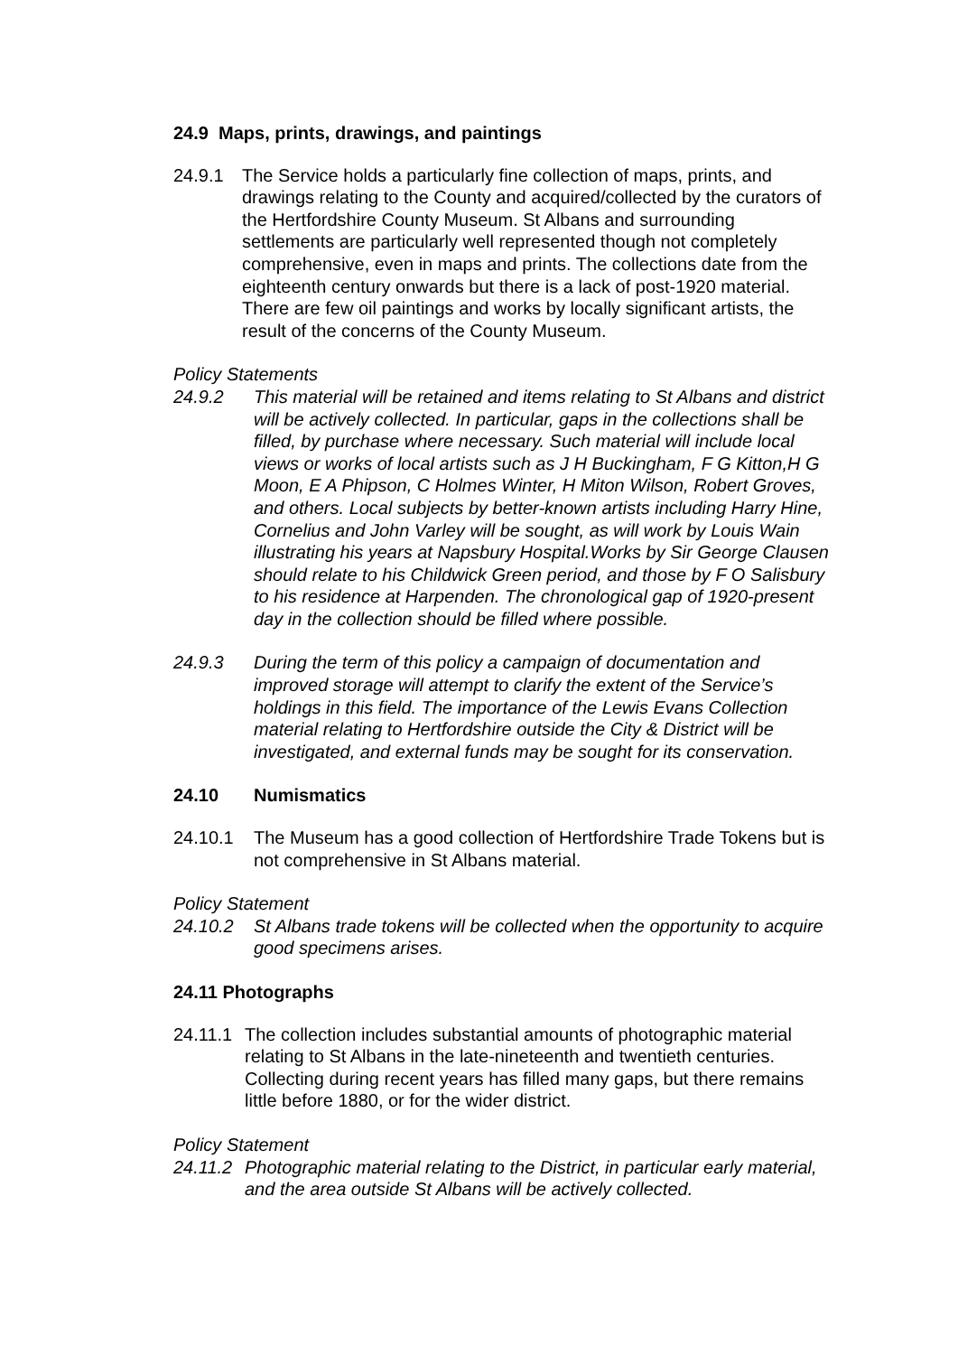24.9 Maps, prints, drawings, and paintings
24.9.1 The Service holds a particularly fine collection of maps, prints, and drawings relating to the County and acquired/collected by the curators of the Hertfordshire County Museum. St Albans and surrounding settlements are particularly well represented though not completely comprehensive, even in maps and prints. The collections date from the eighteenth century onwards but there is a lack of post-1920 material. There are few oil paintings and works by locally significant artists, the result of the concerns of the County Museum.
Policy Statements
24.9.2 This material will be retained and items relating to St Albans and district will be actively collected. In particular, gaps in the collections shall be filled, by purchase where necessary. Such material will include local views or works of local artists such as J H Buckingham, F G Kitton,H G Moon, E A Phipson, C Holmes Winter, H Miton Wilson, Robert Groves, and others. Local subjects by better-known artists including Harry Hine, Cornelius and John Varley will be sought, as will work by Louis Wain illustrating his years at Napsbury Hospital.Works by Sir George Clausen should relate to his Childwick Green period, and those by F O Salisbury to his residence at Harpenden. The chronological gap of 1920-present day in the collection should be filled where possible.
24.9.3 During the term of this policy a campaign of documentation and improved storage will attempt to clarify the extent of the Service’s holdings in this field. The importance of the Lewis Evans Collection material relating to Hertfordshire outside the City & District will be investigated, and external funds may be sought for its conservation.
24.10 Numismatics
24.10.1 The Museum has a good collection of Hertfordshire Trade Tokens but is not comprehensive in St Albans material.
Policy Statement
24.10.2 St Albans trade tokens will be collected when the opportunity to acquire good specimens arises.
24.11 Photographs
24.11.1
The collection includes substantial amounts of photographic material relating to St Albans in the late-nineteenth and twentieth centuries. Collecting during recent years has filled many gaps, but there remains little before 1880, or for the wider district.
Policy Statement
24.11.2
Photographic material relating to the District, in particular early material, and the area outside St Albans will be actively collected.